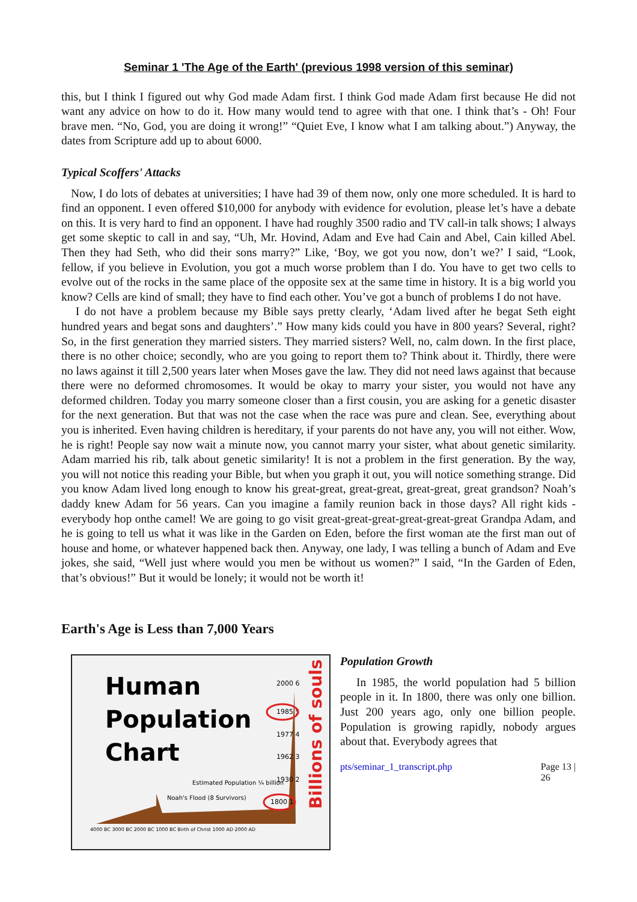Seminar 1 'The Age of the Earth' (previous 1998 version of this seminar)
this, but I think I figured out why God made Adam first. I think God made Adam first because He did not want any advice on how to do it. How many would tend to agree with that one. I think that’s - Oh! Four brave men. “No, God, you are doing it wrong!” “Quiet Eve, I know what I am talking about.”) Anyway, the dates from Scripture add up to about 6000.
Typical Scoffers' Attacks
Now, I do lots of debates at universities; I have had 39 of them now, only one more scheduled. It is hard to find an opponent. I even offered $10,000 for anybody with evidence for evolution, please let’s have a debate on this. It is very hard to find an opponent. I have had roughly 3500 radio and TV call-in talk shows; I always get some skeptic to call in and say, “Uh, Mr. Hovind, Adam and Eve had Cain and Abel, Cain killed Abel. Then they had Seth, who did their sons marry?” Like, ‘Boy, we got you now, don’t we?’ I said, “Look, fellow, if you believe in Evolution, you got a much worse problem than I do. You have to get two cells to evolve out of the rocks in the same place of the opposite sex at the same time in history. It is a big world you know? Cells are kind of small; they have to find each other. You’ve got a bunch of problems I do not have.
I do not have a problem because my Bible says pretty clearly, ‘Adam lived after he begat Seth eight hundred years and begat sons and daughters’.” How many kids could you have in 800 years? Several, right? So, in the first generation they married sisters. They married sisters? Well, no, calm down. In the first place, there is no other choice; secondly, who are you going to report them to? Think about it. Thirdly, there were no laws against it till 2,500 years later when Moses gave the law. They did not need laws against that because there were no deformed chromosomes. It would be okay to marry your sister, you would not have any deformed children. Today you marry someone closer than a first cousin, you are asking for a genetic disaster for the next generation. But that was not the case when the race was pure and clean. See, everything about you is inherited. Even having children is hereditary, if your parents do not have any, you will not either. Wow, he is right! People say now wait a minute now, you cannot marry your sister, what about genetic similarity. Adam married his rib, talk about genetic similarity! It is not a problem in the first generation. By the way, you will not notice this reading your Bible, but when you graph it out, you will notice something strange. Did you know Adam lived long enough to know his great-great, great-great, great-great, great grandson? Noah’s daddy knew Adam for 56 years. Can you imagine a family reunion back in those days? All right kids - everybody hop onthe camel! We are going to go visit great-great-great-great-great-great Grandpa Adam, and he is going to tell us what it was like in the Garden on Eden, before the first woman ate the first man out of house and home, or whatever happened back then. Anyway, one lady, I was telling a bunch of Adam and Eve jokes, she said, “Well just where would you men be without us women?” I said, “In the Garden of Eden, that’s obvious!” But it would be lonely; it would not be worth it!
Earth's Age is Less than 7,000 Years
Human
Population
Chart
2000 6
1985 5
1977 4
1962 3
1930 2
1800 1
Billions of souls
Estimated Population ¼ billion
Noah's Flood (8 Survivors)
4000 BC 3000 BC 2000 BC 1000 BC Birth of Christ 1000 AD 2000 AD
Population Growth
In 1985, the world population had 5 billion people in it. In 1800, there was only one billion. Just 200 years ago, only one billion people. Population is growing rapidly, nobody argues about that. Everybody agrees that
pts/seminar_1_transcript.php Page 13 |
26